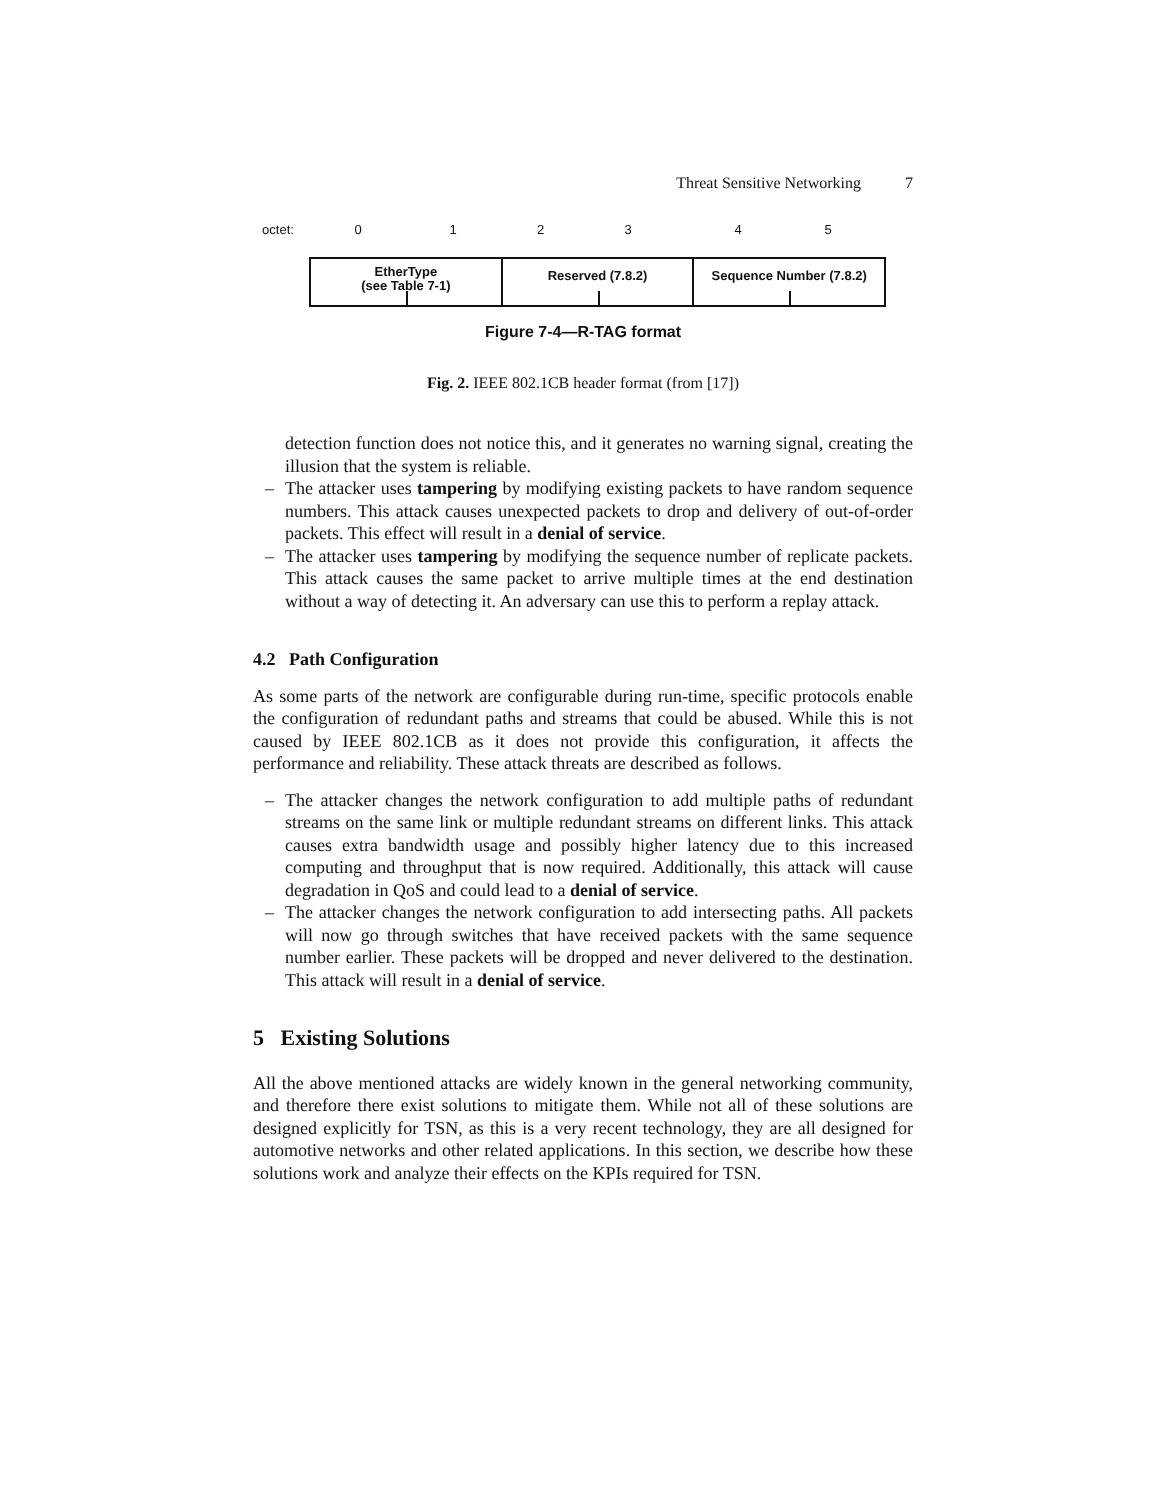Threat Sensitive Networking 7
octet: 0 1 2 3 4 5
EtherType
(see Table 7-1)
Reserved (7.8.2) Sequence Number (7.8.2)
Figure 7-4—R-TAG format
Fig. 2. IEEE 802.1CB header format (from [17])
detection function does not notice this, and it generates no warning signal, creating the illusion that the system is reliable.
– The attacker uses tampering by modifying existing packets to have random sequence numbers. This attack causes unexpected packets to drop and delivery of out-of-order packets. This effect will result in a denial of service.
– The attacker uses tampering by modifying the sequence number of replicate packets. This attack causes the same packet to arrive multiple times at the end destination without a way of detecting it. An adversary can use this to perform a replay attack.
4.2 Path Configuration
As some parts of the network are configurable during run-time, specific protocols enable the configuration of redundant paths and streams that could be abused. While this is not caused by IEEE 802.1CB as it does not provide this configuration, it affects the performance and reliability. These attack threats are described as follows.
– The attacker changes the network configuration to add multiple paths of redundant streams on the same link or multiple redundant streams on different links. This attack causes extra bandwidth usage and possibly higher latency due to this increased computing and throughput that is now required. Additionally, this attack will cause degradation in QoS and could lead to a denial of service.
– The attacker changes the network configuration to add intersecting paths. All packets will now go through switches that have received packets with the same sequence number earlier. These packets will be dropped and never delivered to the destination. This attack will result in a denial of service.
5 Existing Solutions
All the above mentioned attacks are widely known in the general networking community, and therefore there exist solutions to mitigate them. While not all of these solutions are designed explicitly for TSN, as this is a very recent technology, they are all designed for automotive networks and other related applications. In this section, we describe how these solutions work and analyze their effects on the KPIs required for TSN.